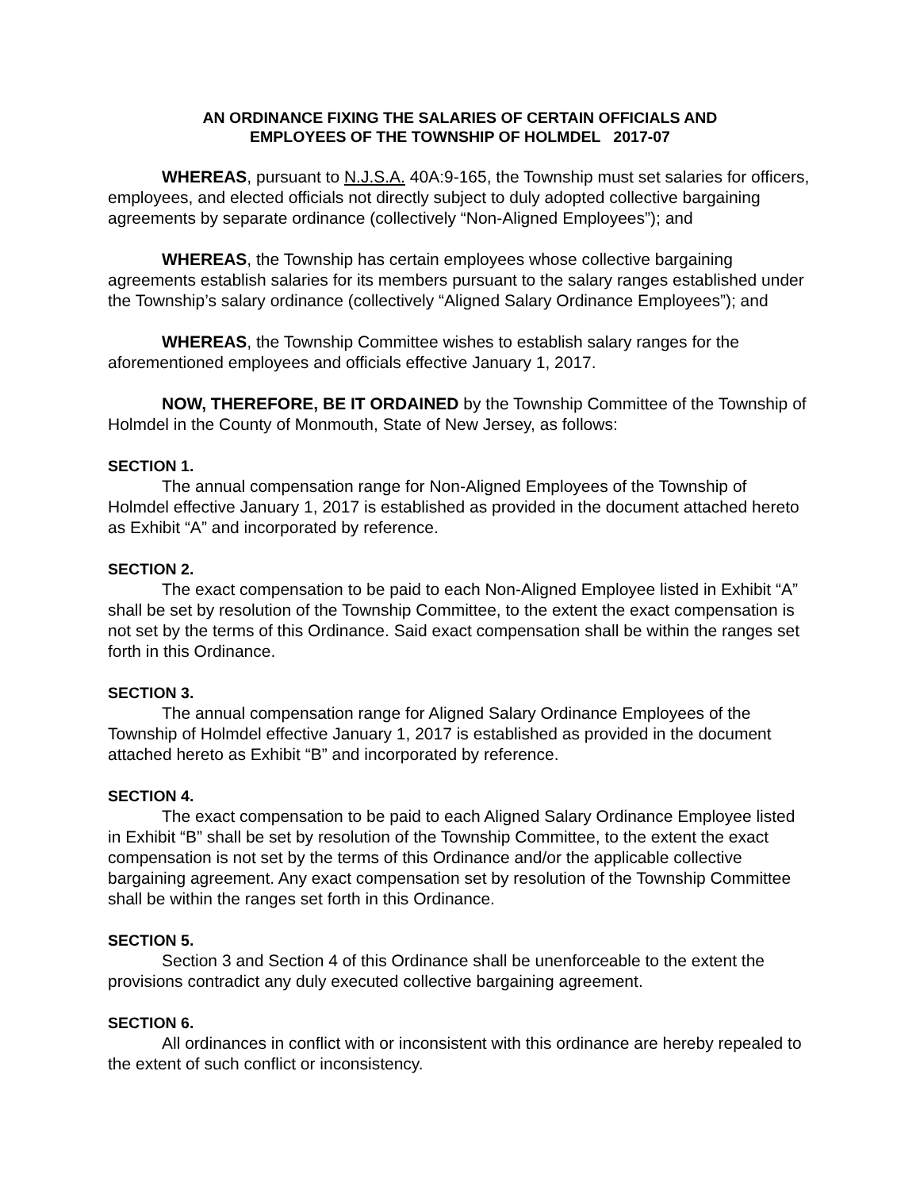AN ORDINANCE FIXING THE SALARIES OF CERTAIN OFFICIALS AND
EMPLOYEES OF THE TOWNSHIP OF HOLMDEL 2017-07
WHEREAS, pursuant to N.J.S.A. 40A:9-165, the Township must set salaries for officers, employees, and elected officials not directly subject to duly adopted collective bargaining agreements by separate ordinance (collectively “Non-Aligned Employees”); and
WHEREAS, the Township has certain employees whose collective bargaining agreements establish salaries for its members pursuant to the salary ranges established under the Township’s salary ordinance (collectively “Aligned Salary Ordinance Employees”); and
WHEREAS, the Township Committee wishes to establish salary ranges for the aforementioned employees and officials effective January 1, 2017.
NOW, THEREFORE, BE IT ORDAINED by the Township Committee of the Township of Holmdel in the County of Monmouth, State of New Jersey, as follows:
SECTION 1.
The annual compensation range for Non-Aligned Employees of the Township of Holmdel effective January 1, 2017 is established as provided in the document attached hereto as Exhibit “A” and incorporated by reference.
SECTION 2.
The exact compensation to be paid to each Non-Aligned Employee listed in Exhibit “A” shall be set by resolution of the Township Committee, to the extent the exact compensation is not set by the terms of this Ordinance. Said exact compensation shall be within the ranges set forth in this Ordinance.
SECTION 3.
The annual compensation range for Aligned Salary Ordinance Employees of the Township of Holmdel effective January 1, 2017 is established as provided in the document attached hereto as Exhibit “B” and incorporated by reference.
SECTION 4.
The exact compensation to be paid to each Aligned Salary Ordinance Employee listed in Exhibit “B” shall be set by resolution of the Township Committee, to the extent the exact compensation is not set by the terms of this Ordinance and/or the applicable collective bargaining agreement. Any exact compensation set by resolution of the Township Committee shall be within the ranges set forth in this Ordinance.
SECTION 5.
Section 3 and Section 4 of this Ordinance shall be unenforceable to the extent the provisions contradict any duly executed collective bargaining agreement.
SECTION 6.
All ordinances in conflict with or inconsistent with this ordinance are hereby repealed to the extent of such conflict or inconsistency.